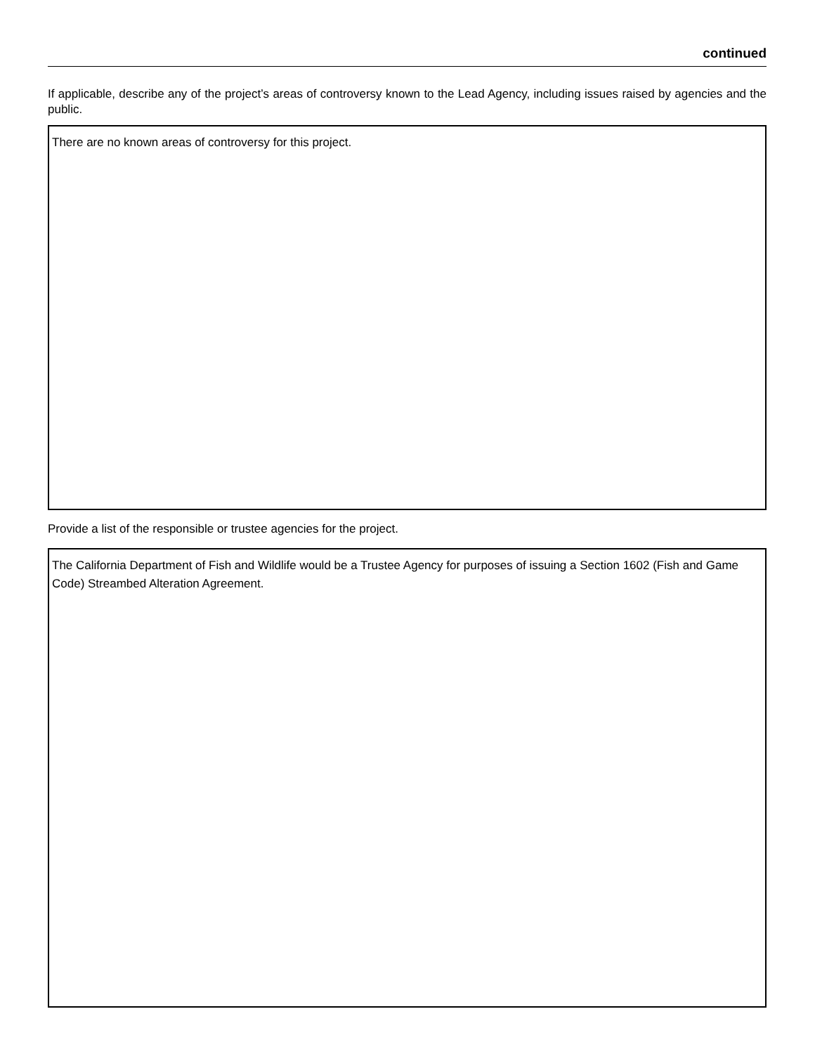continued
If applicable, describe any of the project’s areas of controversy known to the Lead Agency, including issues raised by agencies and the public.
There are no known areas of controversy for this project.
Provide a list of the responsible or trustee agencies for the project.
The California Department of Fish and Wildlife would be a Trustee Agency for purposes of issuing a Section 1602 (Fish and Game Code) Streambed Alteration Agreement.